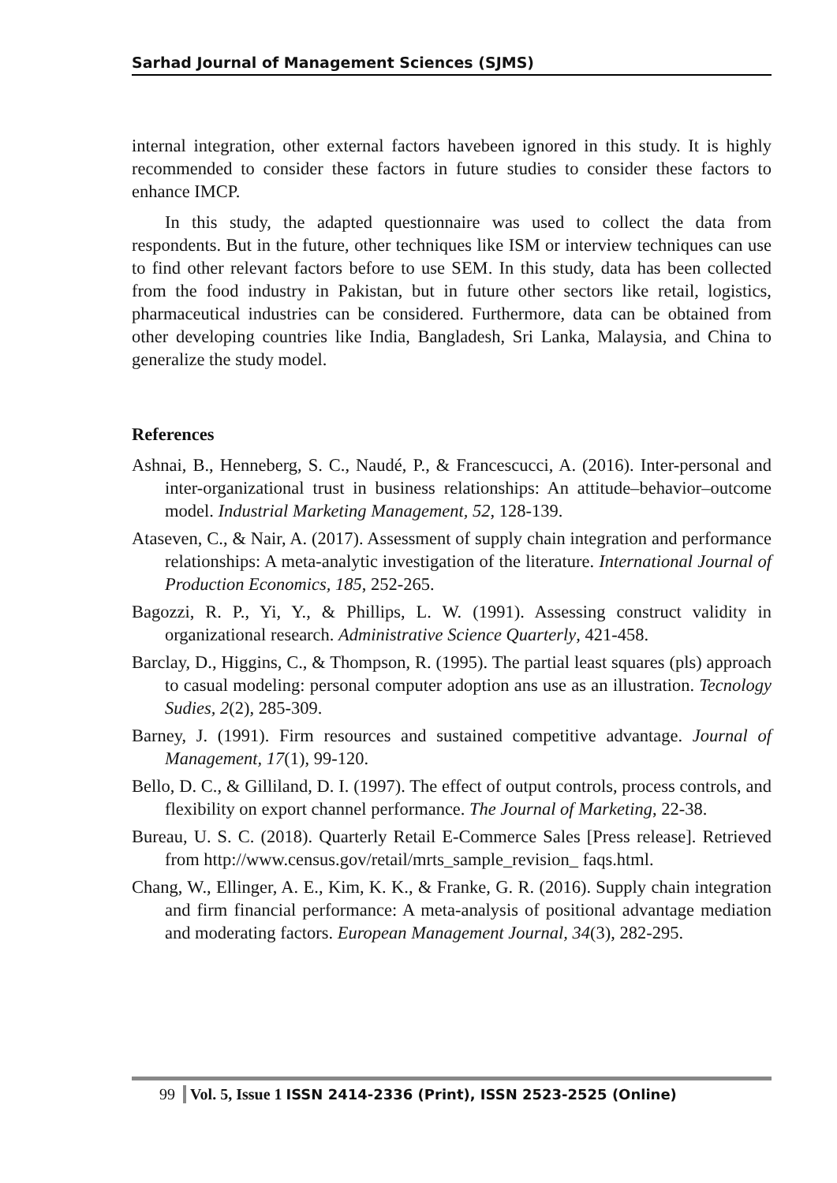Sarhad Journal of Management Sciences (SJMS)
internal integration, other external factors havebeen ignored in this study. It is highly recommended to consider these factors in future studies to consider these factors to enhance IMCP.
In this study, the adapted questionnaire was used to collect the data from respondents. But in the future, other techniques like ISM or interview techniques can use to find other relevant factors before to use SEM. In this study, data has been collected from the food industry in Pakistan, but in future other sectors like retail, logistics, pharmaceutical industries can be considered. Furthermore, data can be obtained from other developing countries like India, Bangladesh, Sri Lanka, Malaysia, and China to generalize the study model.
References
Ashnai, B., Henneberg, S. C., Naudé, P., & Francescucci, A. (2016). Inter-personal and inter-organizational trust in business relationships: An attitude–behavior–outcome model. Industrial Marketing Management, 52, 128-139.
Ataseven, C., & Nair, A. (2017). Assessment of supply chain integration and performance relationships: A meta-analytic investigation of the literature. International Journal of Production Economics, 185, 252-265.
Bagozzi, R. P., Yi, Y., & Phillips, L. W. (1991). Assessing construct validity in organizational research. Administrative Science Quarterly, 421-458.
Barclay, D., Higgins, C., & Thompson, R. (1995). The partial least squares (pls) approach to casual modeling: personal computer adoption ans use as an illustration. Tecnology Sudies, 2(2), 285-309.
Barney, J. (1991). Firm resources and sustained competitive advantage. Journal of Management, 17(1), 99-120.
Bello, D. C., & Gilliland, D. I. (1997). The effect of output controls, process controls, and flexibility on export channel performance. The Journal of Marketing, 22-38.
Bureau, U. S. C. (2018). Quarterly Retail E-Commerce Sales [Press release]. Retrieved from http://www.census.gov/retail/mrts_sample_revision_ faqs.html.
Chang, W., Ellinger, A. E., Kim, K. K., & Franke, G. R. (2016). Supply chain integration and firm financial performance: A meta-analysis of positional advantage mediation and moderating factors. European Management Journal, 34(3), 282-295.
99 Vol. 5, Issue 1 ISSN 2414-2336 (Print), ISSN 2523-2525 (Online)